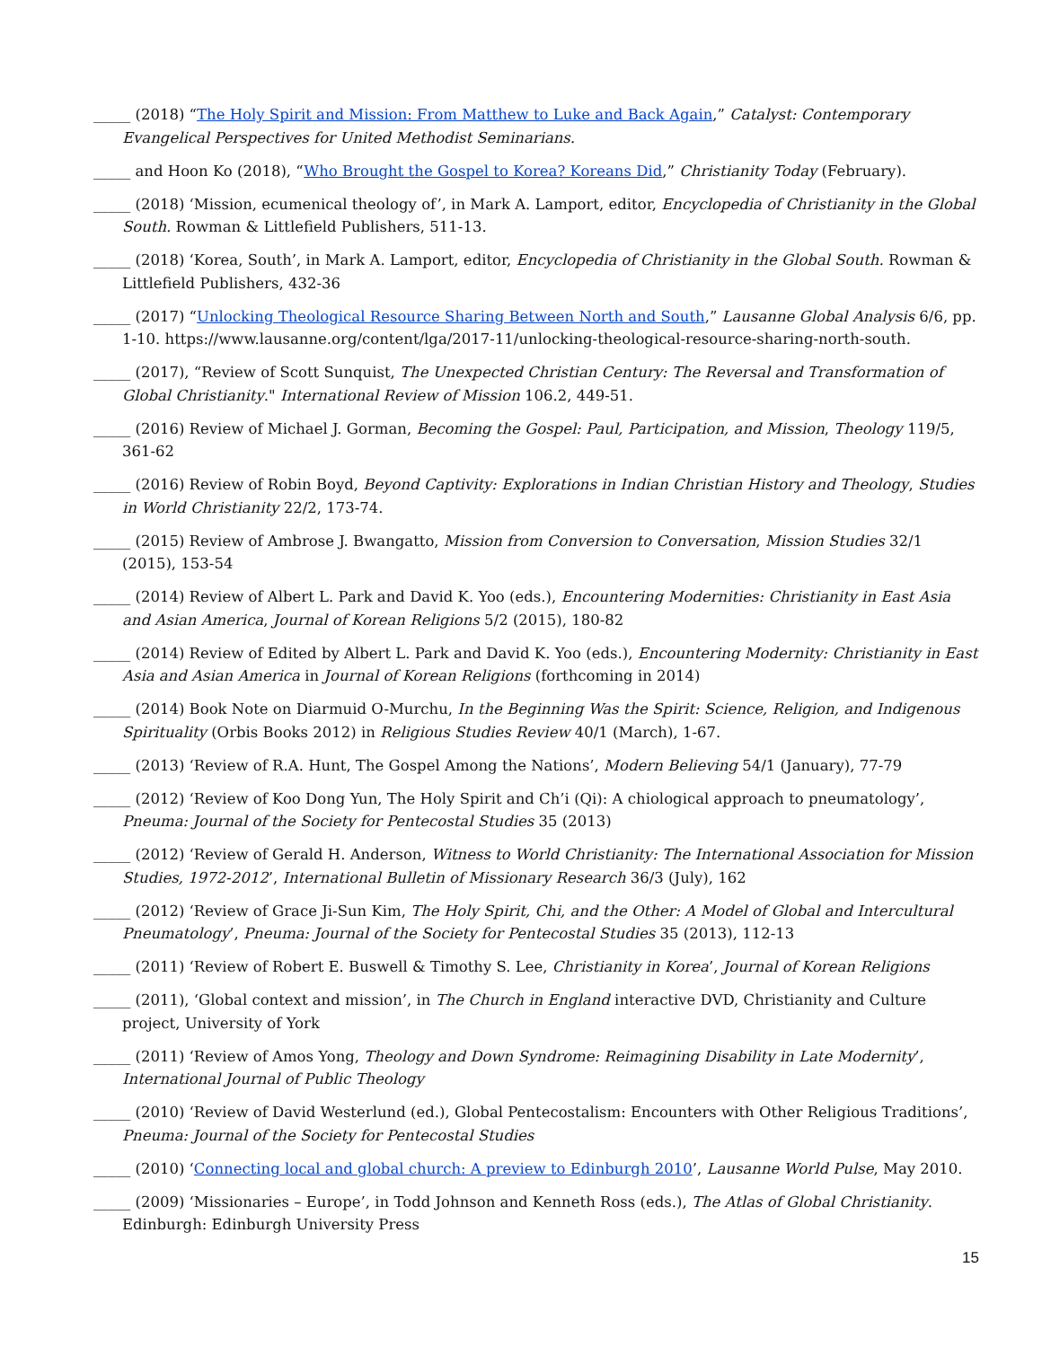_____ (2018) “The Holy Spirit and Mission: From Matthew to Luke and Back Again,” Catalyst: Contemporary Evangelical Perspectives for United Methodist Seminarians.
_____ and Hoon Ko (2018), “Who Brought the Gospel to Korea? Koreans Did,” Christianity Today (February).
_____ (2018) ‘Mission, ecumenical theology of’, in Mark A. Lamport, editor, Encyclopedia of Christianity in the Global South. Rowman & Littlefield Publishers, 511-13.
_____ (2018) ‘Korea, South’, in Mark A. Lamport, editor, Encyclopedia of Christianity in the Global South. Rowman & Littlefield Publishers, 432-36
_____ (2017) “Unlocking Theological Resource Sharing Between North and South,” Lausanne Global Analysis 6/6, pp. 1-10. https://www.lausanne.org/content/lga/2017-11/unlocking-theological-resource-sharing-north-south.
_____ (2017), “Review of Scott Sunquist, The Unexpected Christian Century: The Reversal and Transformation of Global Christianity." International Review of Mission 106.2, 449-51.
_____ (2016) Review of Michael J. Gorman, Becoming the Gospel: Paul, Participation, and Mission, Theology 119/5, 361-62
_____ (2016) Review of Robin Boyd, Beyond Captivity: Explorations in Indian Christian History and Theology, Studies in World Christianity 22/2, 173-74.
_____ (2015) Review of Ambrose J. Bwangatto, Mission from Conversion to Conversation, Mission Studies 32/1 (2015), 153-54
_____ (2014) Review of Albert L. Park and David K. Yoo (eds.), Encountering Modernities: Christianity in East Asia and Asian America, Journal of Korean Religions 5/2 (2015), 180-82
_____ (2014) Review of Edited by Albert L. Park and David K. Yoo (eds.), Encountering Modernity: Christianity in East Asia and Asian America in Journal of Korean Religions (forthcoming in 2014)
_____ (2014) Book Note on Diarmuid O-Murchu, In the Beginning Was the Spirit: Science, Religion, and Indigenous Spirituality (Orbis Books 2012) in Religious Studies Review 40/1 (March), 1-67.
_____ (2013) ‘Review of R.A. Hunt, The Gospel Among the Nations’, Modern Believing 54/1 (January), 77-79
_____ (2012) ‘Review of Koo Dong Yun, The Holy Spirit and Ch’i (Qi): A chiological approach to pneumatology’, Pneuma: Journal of the Society for Pentecostal Studies 35 (2013)
_____ (2012) ‘Review of Gerald H. Anderson, Witness to World Christianity: The International Association for Mission Studies, 1972-2012’, International Bulletin of Missionary Research 36/3 (July), 162
_____ (2012) ‘Review of Grace Ji-Sun Kim, The Holy Spirit, Chi, and the Other: A Model of Global and Intercultural Pneumatology’, Pneuma: Journal of the Society for Pentecostal Studies 35 (2013), 112-13
_____ (2011) ‘Review of Robert E. Buswell & Timothy S. Lee, Christianity in Korea’, Journal of Korean Religions
_____ (2011), ‘Global context and mission’, in The Church in England interactive DVD, Christianity and Culture project, University of York
_____ (2011) ‘Review of Amos Yong, Theology and Down Syndrome: Reimagining Disability in Late Modernity’, International Journal of Public Theology
_____ (2010) ‘Review of David Westerlund (ed.), Global Pentecostalism: Encounters with Other Religious Traditions’, Pneuma: Journal of the Society for Pentecostal Studies
_____ (2010) ‘Connecting local and global church: A preview to Edinburgh 2010’, Lausanne World Pulse, May 2010.
_____ (2009) ‘Missionaries – Europe’, in Todd Johnson and Kenneth Ross (eds.), The Atlas of Global Christianity. Edinburgh: Edinburgh University Press
15